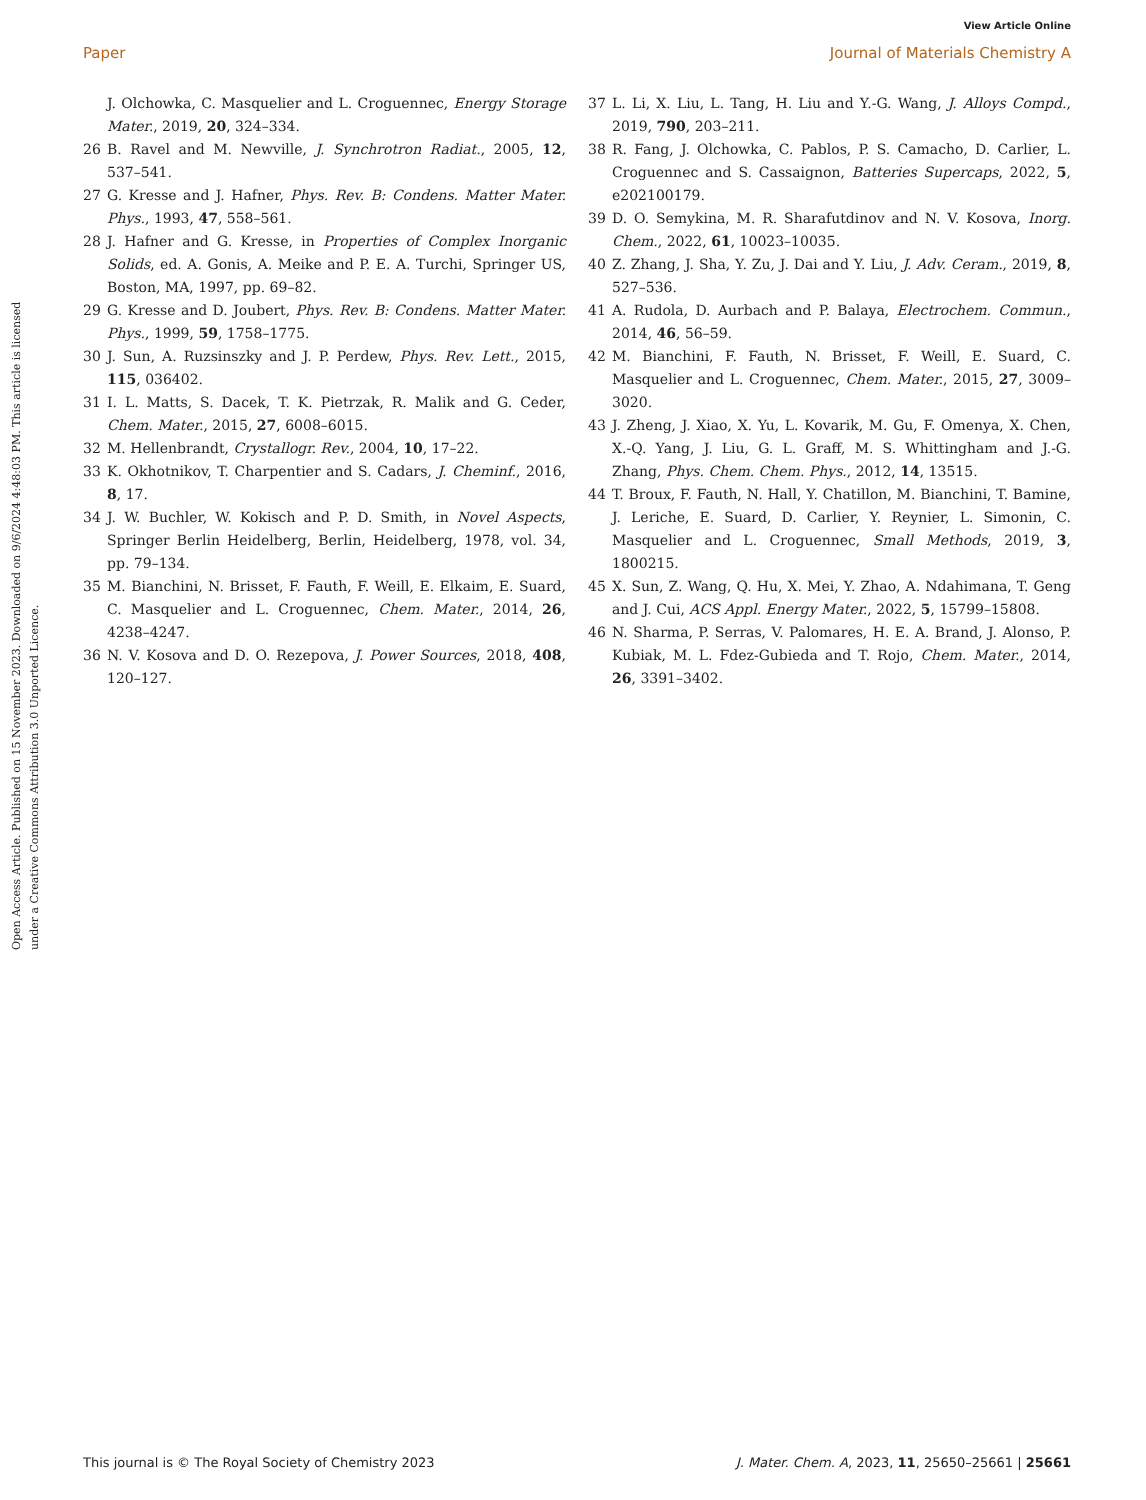View Article Online
Paper Journal of Materials Chemistry A
Open Access Article. Published on 15 November 2023. Downloaded on 9/6/2024 4:48:03 PM. This article is licensed under a Creative Commons Attribution 3.0 Unported Licence.
J. Olchowka, C. Masquelier and L. Croguennec, Energy Storage Mater., 2019, 20, 324–334.
26 B. Ravel and M. Newville, J. Synchrotron Radiat., 2005, 12, 537–541.
27 G. Kresse and J. Hafner, Phys. Rev. B: Condens. Matter Mater. Phys., 1993, 47, 558–561.
28 J. Hafner and G. Kresse, in Properties of Complex Inorganic Solids, ed. A. Gonis, A. Meike and P. E. A. Turchi, Springer US, Boston, MA, 1997, pp. 69–82.
29 G. Kresse and D. Joubert, Phys. Rev. B: Condens. Matter Mater. Phys., 1999, 59, 1758–1775.
30 J. Sun, A. Ruzsinszky and J. P. Perdew, Phys. Rev. Lett., 2015, 115, 036402.
31 I. L. Matts, S. Dacek, T. K. Pietrzak, R. Malik and G. Ceder, Chem. Mater., 2015, 27, 6008–6015.
32 M. Hellenbrandt, Crystallogr. Rev., 2004, 10, 17–22.
33 K. Okhotnikov, T. Charpentier and S. Cadars, J. Cheminf., 2016, 8, 17.
34 J. W. Buchler, W. Kokisch and P. D. Smith, in Novel Aspects, Springer Berlin Heidelberg, Berlin, Heidelberg, 1978, vol. 34, pp. 79–134.
35 M. Bianchini, N. Brisset, F. Fauth, F. Weill, E. Elkaim, E. Suard, C. Masquelier and L. Croguennec, Chem. Mater., 2014, 26, 4238–4247.
36 N. V. Kosova and D. O. Rezepova, J. Power Sources, 2018, 408, 120–127.
37 L. Li, X. Liu, L. Tang, H. Liu and Y.-G. Wang, J. Alloys Compd., 2019, 790, 203–211.
38 R. Fang, J. Olchowka, C. Pablos, P. S. Camacho, D. Carlier, L. Croguennec and S. Cassaignon, Batteries Supercaps, 2022, 5, e202100179.
39 D. O. Semykina, M. R. Sharafutdinov and N. V. Kosova, Inorg. Chem., 2022, 61, 10023–10035.
40 Z. Zhang, J. Sha, Y. Zu, J. Dai and Y. Liu, J. Adv. Ceram., 2019, 8, 527–536.
41 A. Rudola, D. Aurbach and P. Balaya, Electrochem. Commun., 2014, 46, 56–59.
42 M. Bianchini, F. Fauth, N. Brisset, F. Weill, E. Suard, C. Masquelier and L. Croguennec, Chem. Mater., 2015, 27, 3009–3020.
43 J. Zheng, J. Xiao, X. Yu, L. Kovarik, M. Gu, F. Omenya, X. Chen, X.-Q. Yang, J. Liu, G. L. Graff, M. S. Whittingham and J.-G. Zhang, Phys. Chem. Chem. Phys., 2012, 14, 13515.
44 T. Broux, F. Fauth, N. Hall, Y. Chatillon, M. Bianchini, T. Bamine, J. Leriche, E. Suard, D. Carlier, Y. Reynier, L. Simonin, C. Masquelier and L. Croguennec, Small Methods, 2019, 3, 1800215.
45 X. Sun, Z. Wang, Q. Hu, X. Mei, Y. Zhao, A. Ndahimana, T. Geng and J. Cui, ACS Appl. Energy Mater., 2022, 5, 15799–15808.
46 N. Sharma, P. Serras, V. Palomares, H. E. A. Brand, J. Alonso, P. Kubiak, M. L. Fdez-Gubieda and T. Rojo, Chem. Mater., 2014, 26, 3391–3402.
This journal is © The Royal Society of Chemistry 2023 J. Mater. Chem. A, 2023, 11, 25650–25661 | 25661